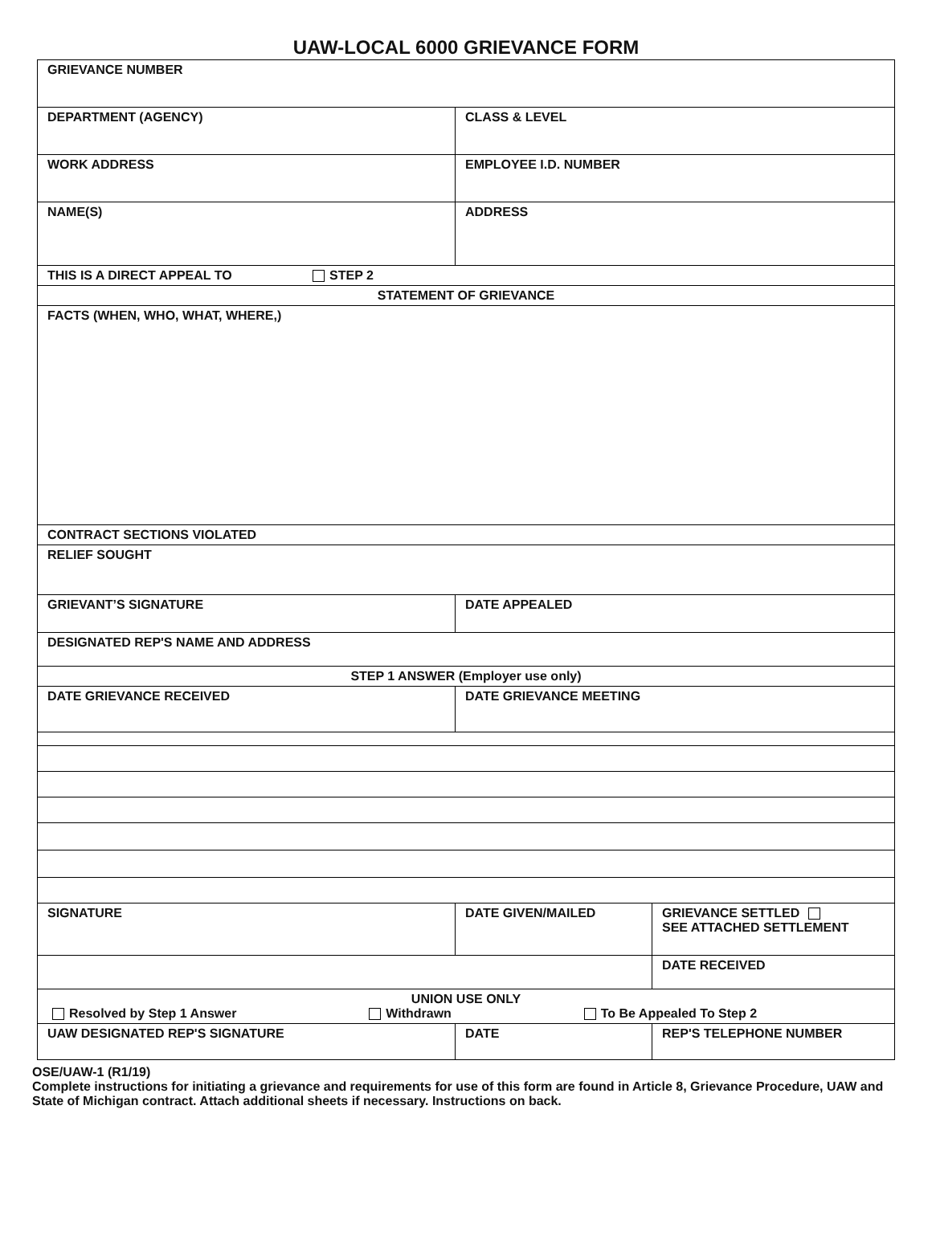UAW-LOCAL 6000 GRIEVANCE FORM
| GRIEVANCE NUMBER | | |
| DEPARTMENT (AGENCY) | CLASS & LEVEL | |
| WORK ADDRESS | EMPLOYEE I.D. NUMBER | |
| NAME(S) | ADDRESS | |
| THIS IS A DIRECT APPEAL TO STEP 2 | | |
| STATEMENT OF GRIEVANCE | | |
| FACTS (WHEN, WHO, WHAT, WHERE,) | | |
| CONTRACT SECTIONS VIOLATED | | |
| RELIEF SOUGHT | | |
| GRIEVANT’S SIGNATURE | DATE APPEALED | |
| DESIGNATED REP'S NAME AND ADDRESS | | |
| STEP 1 ANSWER (Employer use only) | | |
| DATE GRIEVANCE RECEIVED | DATE GRIEVANCE MEETING | |
| SIGNATURE | DATE GIVEN/MAILED | GRIEVANCE SETTLED SEE ATTACHED SETTLEMENT |
| | | DATE RECEIVED |
| UNION USE ONLY Resolved by Step 1 Answer Withdrawn To Be Appealed To Step 2 | | |
| UAW DESIGNATED REP'S SIGNATURE | DATE | REP'S TELEPHONE NUMBER |
OSE/UAW-1 (R1/19)
Complete instructions for initiating a grievance and requirements for use of this form are found in Article 8, Grievance Procedure, UAW and State of Michigan contract. Attach additional sheets if necessary. Instructions on back.